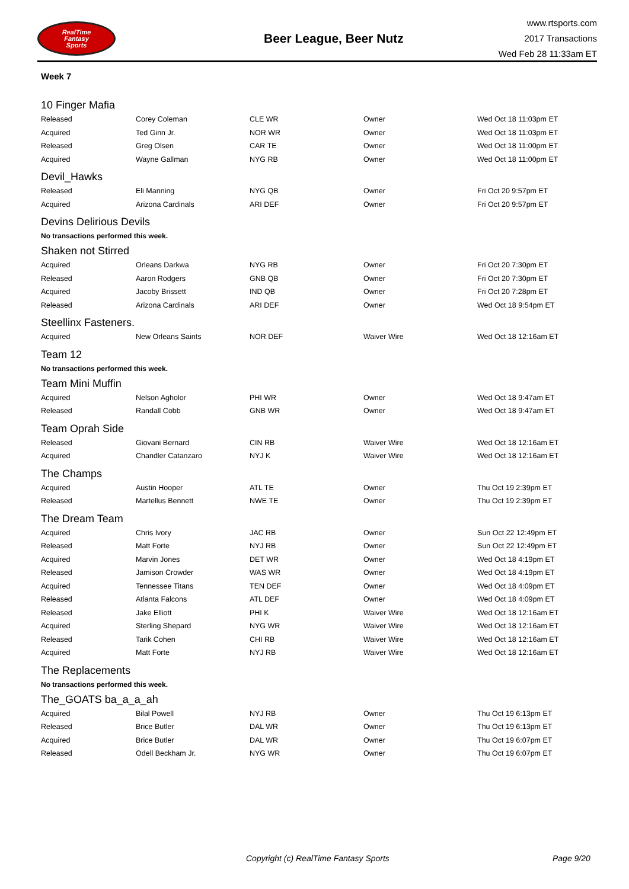RealTime
Fantasy
Sports
Beer League, Beer Nutz
www.rtsports.com
2017 Transactions
Wed Feb 28 11:33am ET
Week 7
10 Finger Mafia
| Released | Corey Coleman | CLE WR | Owner | Wed Oct 18 11:03pm ET |
| Acquired | Ted Ginn Jr. | NOR WR | Owner | Wed Oct 18 11:03pm ET |
| Released | Greg Olsen | CAR TE | Owner | Wed Oct 18 11:00pm ET |
| Acquired | Wayne Gallman | NYG RB | Owner | Wed Oct 18 11:00pm ET |
Devil_Hawks
| Released | Eli Manning | NYG QB | Owner | Fri Oct 20 9:57pm ET |
| Acquired | Arizona Cardinals | ARI DEF | Owner | Fri Oct 20 9:57pm ET |
Devins Delirious Devils
No transactions performed this week.
Shaken not Stirred
| Acquired | Orleans Darkwa | NYG RB | Owner | Fri Oct 20 7:30pm ET |
| Released | Aaron Rodgers | GNB QB | Owner | Fri Oct 20 7:30pm ET |
| Acquired | Jacoby Brissett | IND QB | Owner | Fri Oct 20 7:28pm ET |
| Released | Arizona Cardinals | ARI DEF | Owner | Wed Oct 18 9:54pm ET |
Steellinx Fasteners.
| Acquired | New Orleans Saints | NOR DEF | Waiver Wire | Wed Oct 18 12:16am ET |
Team 12
No transactions performed this week.
Team Mini Muffin
| Acquired | Nelson Agholor | PHI WR | Owner | Wed Oct 18 9:47am ET |
| Released | Randall Cobb | GNB WR | Owner | Wed Oct 18 9:47am ET |
Team Oprah Side
| Released | Giovani Bernard | CIN RB | Waiver Wire | Wed Oct 18 12:16am ET |
| Acquired | Chandler Catanzaro | NYJ K | Waiver Wire | Wed Oct 18 12:16am ET |
The Champs
| Acquired | Austin Hooper | ATL TE | Owner | Thu Oct 19 2:39pm ET |
| Released | Martellus Bennett | NWE TE | Owner | Thu Oct 19 2:39pm ET |
The Dream Team
| Acquired | Chris Ivory | JAC RB | Owner | Sun Oct 22 12:49pm ET |
| Released | Matt Forte | NYJ RB | Owner | Sun Oct 22 12:49pm ET |
| Acquired | Marvin Jones | DET WR | Owner | Wed Oct 18 4:19pm ET |
| Released | Jamison Crowder | WAS WR | Owner | Wed Oct 18 4:19pm ET |
| Acquired | Tennessee Titans | TEN DEF | Owner | Wed Oct 18 4:09pm ET |
| Released | Atlanta Falcons | ATL DEF | Owner | Wed Oct 18 4:09pm ET |
| Released | Jake Elliott | PHI K | Waiver Wire | Wed Oct 18 12:16am ET |
| Acquired | Sterling Shepard | NYG WR | Waiver Wire | Wed Oct 18 12:16am ET |
| Released | Tarik Cohen | CHI RB | Waiver Wire | Wed Oct 18 12:16am ET |
| Acquired | Matt Forte | NYJ RB | Waiver Wire | Wed Oct 18 12:16am ET |
The Replacements
No transactions performed this week.
The_GOATS ba_a_a_ah
| Acquired | Bilal Powell | NYJ RB | Owner | Thu Oct 19 6:13pm ET |
| Released | Brice Butler | DAL WR | Owner | Thu Oct 19 6:13pm ET |
| Acquired | Brice Butler | DAL WR | Owner | Thu Oct 19 6:07pm ET |
| Released | Odell Beckham Jr. | NYG WR | Owner | Thu Oct 19 6:07pm ET |
Copyright (c) RealTime Fantasy Sports Page 9/20